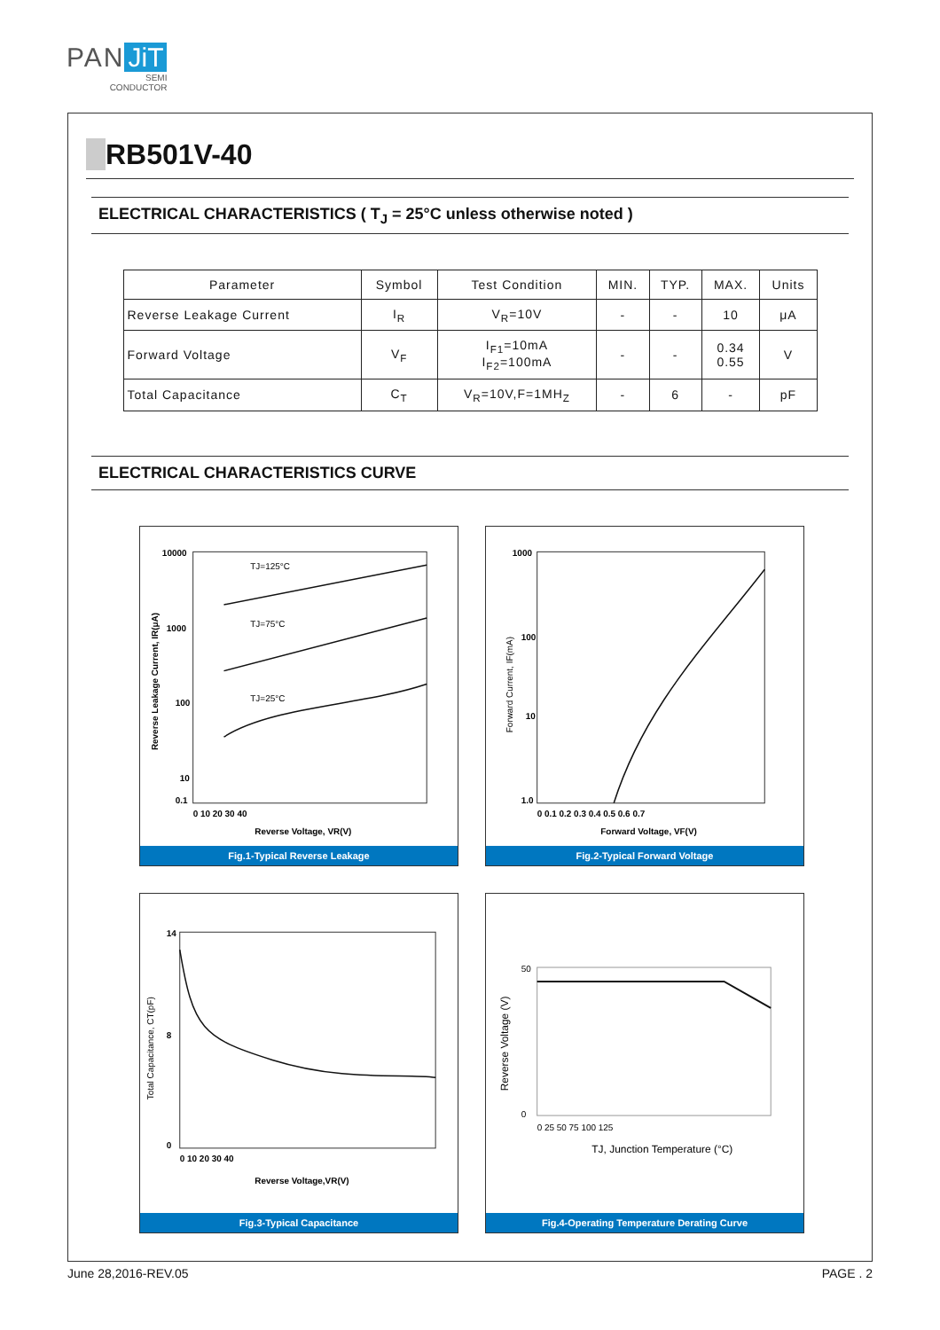PAN JiT
SEMI
CONDUCTOR
RB501V-40
ELECTRICAL CHARACTERISTICS ( T<sub>J</sub> = 25°C unless otherwise noted )
| Parameter | Symbol | Test Condition | MIN. | TYP. | MAX. | Units |
| --- | --- | --- | --- | --- | --- | --- |
| Reverse Leakage Current | I<sub>R</sub> | V<sub>R</sub>=10V | - | - | 10 | μA |
| Forward Voltage | V<sub>F</sub> | I<sub>F1</sub>=10mA I<sub>F2</sub>=100mA | - | - | 0.34 0.55 | V |
| Total Capacitance | C<sub>T</sub> | V<sub>R</sub>=10V,F=1MH<sub>Z</sub> | - | 6 | - | pF |
ELECTRICAL CHARACTERISTICS CURVE
10000
1000
100
10
0.1
TJ=125°C
TJ=75°C
TJ=25°C
0 10 20 30 40
Reverse Voltage, VR(V)
Reverse Leakage Current, IR(μA)
Fig.1-Typical Reverse Leakage
1000
100
10
1.0
0 0.1 0.2 0.3 0.4 0.5 0.6 0.7
Forward Voltage, VF(V)
Forward Current, IF(mA)
Fig.2-Typical Forward Voltage
14
8
0
0 10 20 30 40
Reverse Voltage,VR(V)
Total Capacitance, CT(pF)
Fig.3-Typical Capacitance
50
0
0 25 50 75 100 125
TJ, Junction Temperature (°C)
Reverse Voltage (V)
Fig.4-Operating Temperature Derating Curve
June 28,2016-REV.05 PAGE . 2